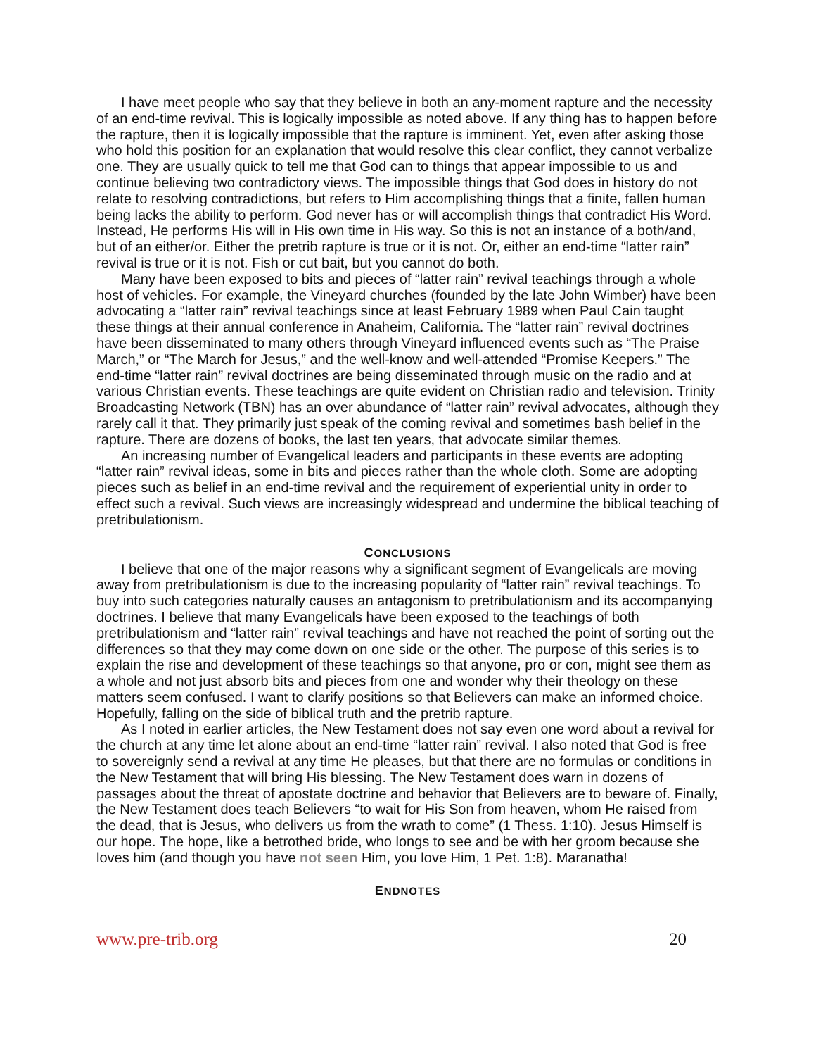I have meet people who say that they believe in both an any-moment rapture and the necessity of an end-time revival. This is logically impossible as noted above. If any thing has to happen before the rapture, then it is logically impossible that the rapture is imminent. Yet, even after asking those who hold this position for an explanation that would resolve this clear conflict, they cannot verbalize one. They are usually quick to tell me that God can to things that appear impossible to us and continue believing two contradictory views. The impossible things that God does in history do not relate to resolving contradictions, but refers to Him accomplishing things that a finite, fallen human being lacks the ability to perform. God never has or will accomplish things that contradict His Word. Instead, He performs His will in His own time in His way. So this is not an instance of a both/and, but of an either/or. Either the pretrib rapture is true or it is not. Or, either an end-time “latter rain” revival is true or it is not. Fish or cut bait, but you cannot do both.
Many have been exposed to bits and pieces of “latter rain” revival teachings through a whole host of vehicles. For example, the Vineyard churches (founded by the late John Wimber) have been advocating a “latter rain” revival teachings since at least February 1989 when Paul Cain taught these things at their annual conference in Anaheim, California. The “latter rain” revival doctrines have been disseminated to many others through Vineyard influenced events such as “The Praise March,” or “The March for Jesus,” and the well-know and well-attended “Promise Keepers.” The end-time “latter rain” revival doctrines are being disseminated through music on the radio and at various Christian events. These teachings are quite evident on Christian radio and television. Trinity Broadcasting Network (TBN) has an over abundance of “latter rain” revival advocates, although they rarely call it that. They primarily just speak of the coming revival and sometimes bash belief in the rapture. There are dozens of books, the last ten years, that advocate similar themes.
An increasing number of Evangelical leaders and participants in these events are adopting “latter rain” revival ideas, some in bits and pieces rather than the whole cloth. Some are adopting pieces such as belief in an end-time revival and the requirement of experiential unity in order to effect such a revival. Such views are increasingly widespread and undermine the biblical teaching of pretribulationism.
CONCLUSIONS
I believe that one of the major reasons why a significant segment of Evangelicals are moving away from pretribulationism is due to the increasing popularity of “latter rain” revival teachings. To buy into such categories naturally causes an antagonism to pretribulationism and its accompanying doctrines. I believe that many Evangelicals have been exposed to the teachings of both pretribulationism and “latter rain” revival teachings and have not reached the point of sorting out the differences so that they may come down on one side or the other. The purpose of this series is to explain the rise and development of these teachings so that anyone, pro or con, might see them as a whole and not just absorb bits and pieces from one and wonder why their theology on these matters seem confused. I want to clarify positions so that Believers can make an informed choice. Hopefully, falling on the side of biblical truth and the pretrib rapture.
As I noted in earlier articles, the New Testament does not say even one word about a revival for the church at any time let alone about an end-time “latter rain” revival. I also noted that God is free to sovereignly send a revival at any time He pleases, but that there are no formulas or conditions in the New Testament that will bring His blessing. The New Testament does warn in dozens of passages about the threat of apostate doctrine and behavior that Believers are to beware of. Finally, the New Testament does teach Believers “to wait for His Son from heaven, whom He raised from the dead, that is Jesus, who delivers us from the wrath to come” (1 Thess. 1:10). Jesus Himself is our hope. The hope, like a betrothed bride, who longs to see and be with her groom because she loves him (and though you have not seen Him, you love Him, 1 Pet. 1:8). Maranatha!
ENDNOTES
www.pre-trib.org 20